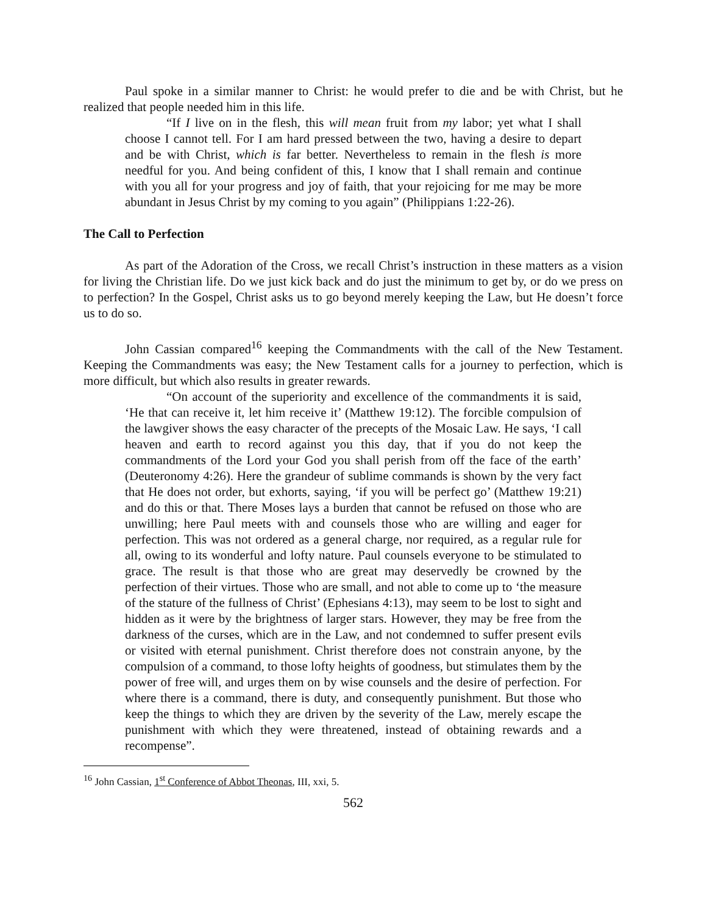Paul spoke in a similar manner to Christ: he would prefer to die and be with Christ, but he realized that people needed him in this life.
“If I live on in the flesh, this will mean fruit from my labor; yet what I shall choose I cannot tell. For I am hard pressed between the two, having a desire to depart and be with Christ, which is far better. Nevertheless to remain in the flesh is more needful for you. And being confident of this, I know that I shall remain and continue with you all for your progress and joy of faith, that your rejoicing for me may be more abundant in Jesus Christ by my coming to you again” (Philippians 1:22-26).
The Call to Perfection
As part of the Adoration of the Cross, we recall Christ’s instruction in these matters as a vision for living the Christian life. Do we just kick back and do just the minimum to get by, or do we press on to perfection? In the Gospel, Christ asks us to go beyond merely keeping the Law, but He doesn’t force us to do so.
John Cassian compared<sup>16</sup> keeping the Commandments with the call of the New Testament. Keeping the Commandments was easy; the New Testament calls for a journey to perfection, which is more difficult, but which also results in greater rewards.
“On account of the superiority and excellence of the commandments it is said, ‘He that can receive it, let him receive it’ (Matthew 19:12). The forcible compulsion of the lawgiver shows the easy character of the precepts of the Mosaic Law. He says, ‘I call heaven and earth to record against you this day, that if you do not keep the commandments of the Lord your God you shall perish from off the face of the earth’ (Deuteronomy 4:26). Here the grandeur of sublime commands is shown by the very fact that He does not order, but exhorts, saying, ‘if you will be perfect go’ (Matthew 19:21) and do this or that. There Moses lays a burden that cannot be refused on those who are unwilling; here Paul meets with and counsels those who are willing and eager for perfection. This was not ordered as a general charge, nor required, as a regular rule for all, owing to its wonderful and lofty nature. Paul counsels everyone to be stimulated to grace. The result is that those who are great may deservedly be crowned by the perfection of their virtues. Those who are small, and not able to come up to ‘the measure of the stature of the fullness of Christ’ (Ephesians 4:13), may seem to be lost to sight and hidden as it were by the brightness of larger stars. However, they may be free from the darkness of the curses, which are in the Law, and not condemned to suffer present evils or visited with eternal punishment. Christ therefore does not constrain anyone, by the compulsion of a command, to those lofty heights of goodness, but stimulates them by the power of free will, and urges them on by wise counsels and the desire of perfection. For where there is a command, there is duty, and consequently punishment. But those who keep the things to which they are driven by the severity of the Law, merely escape the punishment with which they were threatened, instead of obtaining rewards and a recompense”.
<sup>16</sup> John Cassian, 1<sup>st</sup> Conference of Abbot Theonas, III, xxi, 5.
562